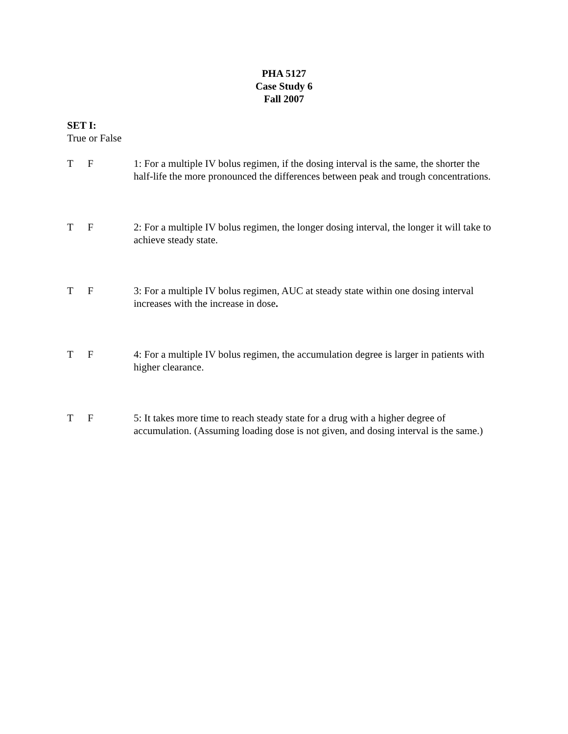PHA 5127
Case Study 6
Fall 2007
SET I:
True or False
T F 1: For a multiple IV bolus regimen, if the dosing interval is the same, the shorter the half-life the more pronounced the differences between peak and trough concentrations.
T F 2: For a multiple IV bolus regimen, the longer dosing interval, the longer it will take to achieve steady state.
T F 3: For a multiple IV bolus regimen, AUC at steady state within one dosing interval increases with the increase in dose.
T F 4: For a multiple IV bolus regimen, the accumulation degree is larger in patients with higher clearance.
T F 5: It takes more time to reach steady state for a drug with a higher degree of accumulation. (Assuming loading dose is not given, and dosing interval is the same.)